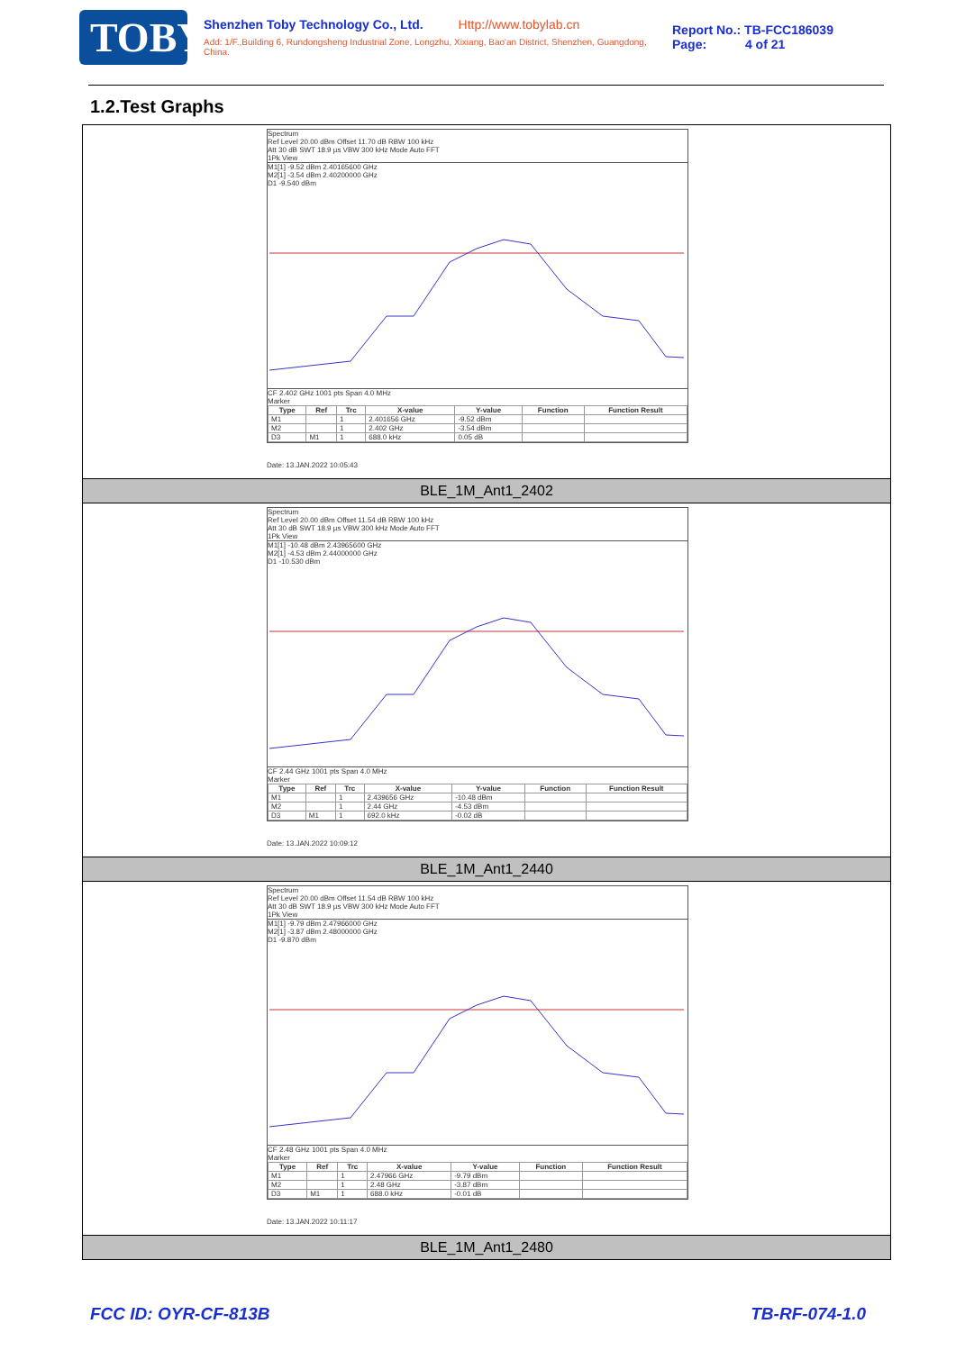TOBY
Shenzhen Toby Technology Co., Ltd. Http://www.tobylab.cn
Add: 1/F.,Building 6, Rundongsheng Industrial Zone, Longzhu, Xixiang, Bao'an District, Shenzhen, Guangdong, China.
Report No.: TB-FCC186039
Page: 4 of 21
1.2.Test Graphs
Spectrum
Ref Level 20.00 dBm Offset 11.70 dB RBW 100 kHz
Att 30 dB SWT 18.9 µs VBW 300 kHz Mode Auto FFT
1Pk View
M1[1] -9.52 dBm 2.40165600 GHz
M2[1] -3.54 dBm 2.40200000 GHz
D1 -9.540 dBm
CF 2.402 GHz 1001 pts Span 4.0 MHz
Marker
| Type | Ref | Trc | X-value | Y-value | Function | Function Result |
| --- | --- | --- | --- | --- | --- | --- |
| M1 | | 1 | 2.401656 GHz | -9.52 dBm | | |
| M2 | | 1 | 2.402 GHz | -3.54 dBm | | |
| D3 | M1 | 1 | 688.0 kHz | 0.05 dB | | |
Date: 13.JAN.2022 10:05:43
BLE_1M_Ant1_2402
Spectrum
Ref Level 20.00 dBm Offset 11.54 dB RBW 100 kHz
Att 30 dB SWT 18.9 µs VBW 300 kHz Mode Auto FFT
1Pk View
M1[1] -10.48 dBm 2.43965600 GHz
M2[1] -4.53 dBm 2.44000000 GHz
D1 -10.530 dBm
CF 2.44 GHz 1001 pts Span 4.0 MHz
Marker
| Type | Ref | Trc | X-value | Y-value | Function | Function Result |
| --- | --- | --- | --- | --- | --- | --- |
| M1 | | 1 | 2.439656 GHz | -10.48 dBm | | |
| M2 | | 1 | 2.44 GHz | -4.53 dBm | | |
| D3 | M1 | 1 | 692.0 kHz | -0.02 dB | | |
Date: 13.JAN.2022 10:09:12
BLE_1M_Ant1_2440
Spectrum
Ref Level 20.00 dBm Offset 11.54 dB RBW 100 kHz
Att 30 dB SWT 18.9 µs VBW 300 kHz Mode Auto FFT
1Pk View
M1[1] -9.79 dBm 2.47966000 GHz
M2[1] -3.87 dBm 2.48000000 GHz
D1 -9.870 dBm
CF 2.48 GHz 1001 pts Span 4.0 MHz
Marker
| Type | Ref | Trc | X-value | Y-value | Function | Function Result |
| --- | --- | --- | --- | --- | --- | --- |
| M1 | | 1 | 2.47966 GHz | -9.79 dBm | | |
| M2 | | 1 | 2.48 GHz | -3.87 dBm | | |
| D3 | M1 | 1 | 688.0 kHz | -0.01 dB | | |
Date: 13.JAN.2022 10:11:17
BLE_1M_Ant1_2480
FCC ID: OYR-CF-813B TB-RF-074-1.0